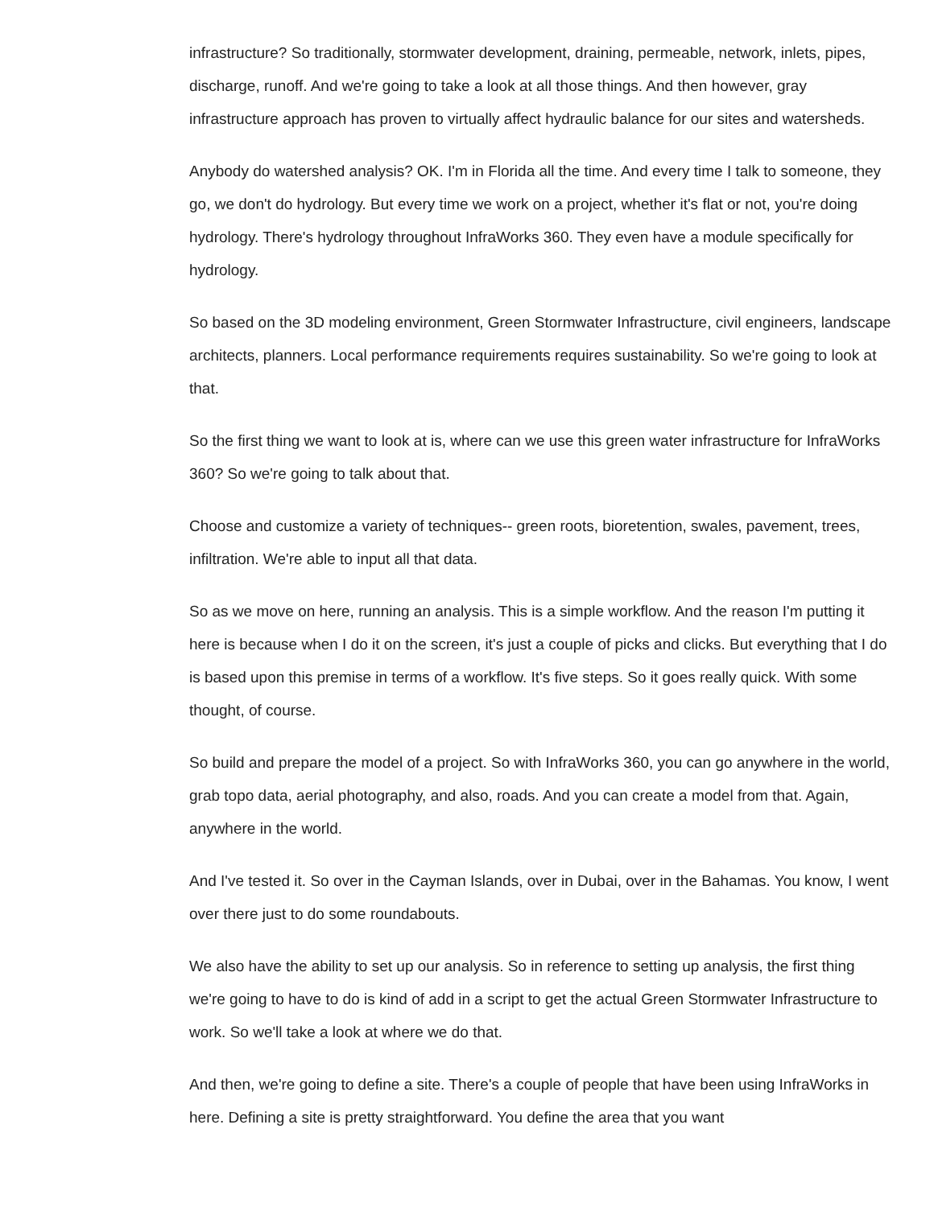infrastructure? So traditionally, stormwater development, draining, permeable, network, inlets, pipes, discharge, runoff. And we're going to take a look at all those things. And then however, gray infrastructure approach has proven to virtually affect hydraulic balance for our sites and watersheds.
Anybody do watershed analysis? OK. I'm in Florida all the time. And every time I talk to someone, they go, we don't do hydrology. But every time we work on a project, whether it's flat or not, you're doing hydrology. There's hydrology throughout InfraWorks 360. They even have a module specifically for hydrology.
So based on the 3D modeling environment, Green Stormwater Infrastructure, civil engineers, landscape architects, planners. Local performance requirements requires sustainability. So we're going to look at that.
So the first thing we want to look at is, where can we use this green water infrastructure for InfraWorks 360? So we're going to talk about that.
Choose and customize a variety of techniques-- green roots, bioretention, swales, pavement, trees, infiltration. We're able to input all that data.
So as we move on here, running an analysis. This is a simple workflow. And the reason I'm putting it here is because when I do it on the screen, it's just a couple of picks and clicks. But everything that I do is based upon this premise in terms of a workflow. It's five steps. So it goes really quick. With some thought, of course.
So build and prepare the model of a project. So with InfraWorks 360, you can go anywhere in the world, grab topo data, aerial photography, and also, roads. And you can create a model from that. Again, anywhere in the world.
And I've tested it. So over in the Cayman Islands, over in Dubai, over in the Bahamas. You know, I went over there just to do some roundabouts.
We also have the ability to set up our analysis. So in reference to setting up analysis, the first thing we're going to have to do is kind of add in a script to get the actual Green Stormwater Infrastructure to work. So we'll take a look at where we do that.
And then, we're going to define a site. There's a couple of people that have been using InfraWorks in here. Defining a site is pretty straightforward. You define the area that you want